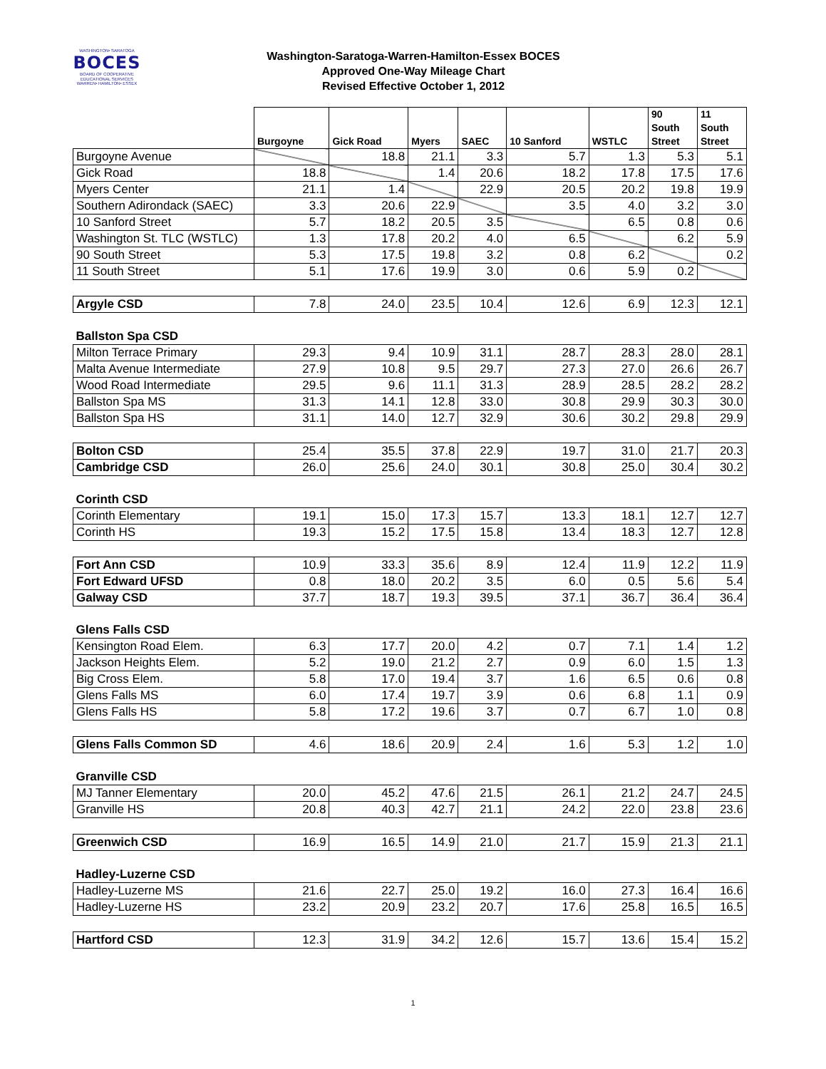WASHINGTON• SARATOGA
BOCES
BOARD OF COOPERATIVE EDUCATIONAL SERVICES
WARREN• HAMILTON• ESSEX
Washington-Saratoga-Warren-Hamilton-Essex BOCES
Approved One-Way Mileage Chart
Revised Effective October 1, 2012
| | Burgoyne | Gick Road | Myers | SAEC | 10 Sanford | WSTLC | 90 South Street | 11 South Street |
| Burgoyne Avenue | | 18.8 | 21.1 | 3.3 | 5.7 | 1.3 | 5.3 | 5.1 |
| Gick Road | 18.8 | | 1.4 | 20.6 | 18.2 | 17.8 | 17.5 | 17.6 |
| Myers Center | 21.1 | 1.4 | | 22.9 | 20.5 | 20.2 | 19.8 | 19.9 |
| Southern Adirondack (SAEC) | 3.3 | 20.6 | 22.9 | | 3.5 | 4.0 | 3.2 | 3.0 |
| 10 Sanford Street | 5.7 | 18.2 | 20.5 | 3.5 | | 6.5 | 0.8 | 0.6 |
| Washington St. TLC (WSTLC) | 1.3 | 17.8 | 20.2 | 4.0 | 6.5 | | 6.2 | 5.9 |
| 90 South Street | 5.3 | 17.5 | 19.8 | 3.2 | 0.8 | 6.2 | | 0.2 |
| 11 South Street | 5.1 | 17.6 | 19.9 | 3.0 | 0.6 | 5.9 | 0.2 | |
| Argyle CSD | 7.8 | 24.0 | 23.5 | 10.4 | 12.6 | 6.9 | 12.3 | 12.1 |
| Ballston Spa CSD | | | | | | | | |
| Milton Terrace Primary | 29.3 | 9.4 | 10.9 | 31.1 | 28.7 | 28.3 | 28.0 | 28.1 |
| Malta Avenue Intermediate | 27.9 | 10.8 | 9.5 | 29.7 | 27.3 | 27.0 | 26.6 | 26.7 |
| Wood Road Intermediate | 29.5 | 9.6 | 11.1 | 31.3 | 28.9 | 28.5 | 28.2 | 28.2 |
| Ballston Spa MS | 31.3 | 14.1 | 12.8 | 33.0 | 30.8 | 29.9 | 30.3 | 30.0 |
| Ballston Spa HS | 31.1 | 14.0 | 12.7 | 32.9 | 30.6 | 30.2 | 29.8 | 29.9 |
| Bolton CSD | 25.4 | 35.5 | 37.8 | 22.9 | 19.7 | 31.0 | 21.7 | 20.3 |
| Cambridge CSD | 26.0 | 25.6 | 24.0 | 30.1 | 30.8 | 25.0 | 30.4 | 30.2 |
| Corinth CSD | | | | | | | | |
| Corinth Elementary | 19.1 | 15.0 | 17.3 | 15.7 | 13.3 | 18.1 | 12.7 | 12.7 |
| Corinth HS | 19.3 | 15.2 | 17.5 | 15.8 | 13.4 | 18.3 | 12.7 | 12.8 |
| Fort Ann CSD | 10.9 | 33.3 | 35.6 | 8.9 | 12.4 | 11.9 | 12.2 | 11.9 |
| Fort Edward UFSD | 0.8 | 18.0 | 20.2 | 3.5 | 6.0 | 0.5 | 5.6 | 5.4 |
| Galway CSD | 37.7 | 18.7 | 19.3 | 39.5 | 37.1 | 36.7 | 36.4 | 36.4 |
| Glens Falls CSD | | | | | | | | |
| Kensington Road Elem. | 6.3 | 17.7 | 20.0 | 4.2 | 0.7 | 7.1 | 1.4 | 1.2 |
| Jackson Heights Elem. | 5.2 | 19.0 | 21.2 | 2.7 | 0.9 | 6.0 | 1.5 | 1.3 |
| Big Cross Elem. | 5.8 | 17.0 | 19.4 | 3.7 | 1.6 | 6.5 | 0.6 | 0.8 |
| Glens Falls MS | 6.0 | 17.4 | 19.7 | 3.9 | 0.6 | 6.8 | 1.1 | 0.9 |
| Glens Falls HS | 5.8 | 17.2 | 19.6 | 3.7 | 0.7 | 6.7 | 1.0 | 0.8 |
| Glens Falls Common SD | 4.6 | 18.6 | 20.9 | 2.4 | 1.6 | 5.3 | 1.2 | 1.0 |
| Granville CSD | | | | | | | | |
| MJ Tanner Elementary | 20.0 | 45.2 | 47.6 | 21.5 | 26.1 | 21.2 | 24.7 | 24.5 |
| Granville HS | 20.8 | 40.3 | 42.7 | 21.1 | 24.2 | 22.0 | 23.8 | 23.6 |
| Greenwich CSD | 16.9 | 16.5 | 14.9 | 21.0 | 21.7 | 15.9 | 21.3 | 21.1 |
| Hadley-Luzerne CSD | | | | | | | | |
| Hadley-Luzerne MS | 21.6 | 22.7 | 25.0 | 19.2 | 16.0 | 27.3 | 16.4 | 16.6 |
| Hadley-Luzerne HS | 23.2 | 20.9 | 23.2 | 20.7 | 17.6 | 25.8 | 16.5 | 16.5 |
| Hartford CSD | 12.3 | 31.9 | 34.2 | 12.6 | 15.7 | 13.6 | 15.4 | 15.2 |
1